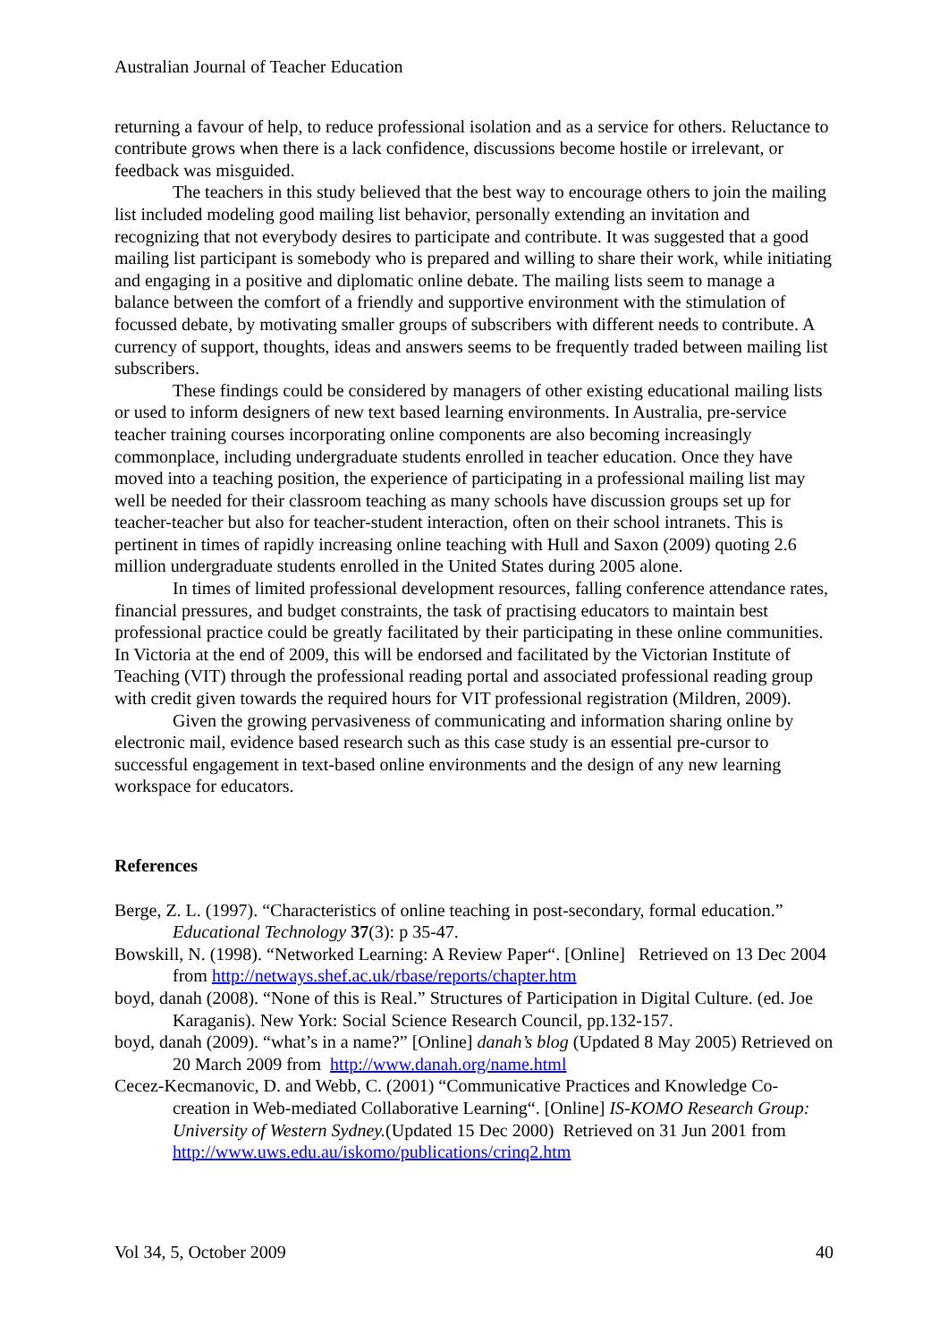Australian Journal of Teacher Education
returning a favour of help, to reduce professional isolation and as a service for others. Reluctance to contribute grows when there is a lack confidence, discussions become hostile or irrelevant, or feedback was misguided.
The teachers in this study believed that the best way to encourage others to join the mailing list included modeling good mailing list behavior, personally extending an invitation and recognizing that not everybody desires to participate and contribute. It was suggested that a good mailing list participant is somebody who is prepared and willing to share their work, while initiating and engaging in a positive and diplomatic online debate. The mailing lists seem to manage a balance between the comfort of a friendly and supportive environment with the stimulation of focussed debate, by motivating smaller groups of subscribers with different needs to contribute. A currency of support, thoughts, ideas and answers seems to be frequently traded between mailing list subscribers.
These findings could be considered by managers of other existing educational mailing lists or used to inform designers of new text based learning environments. In Australia, pre-service teacher training courses incorporating online components are also becoming increasingly commonplace, including undergraduate students enrolled in teacher education. Once they have moved into a teaching position, the experience of participating in a professional mailing list may well be needed for their classroom teaching as many schools have discussion groups set up for teacher-teacher but also for teacher-student interaction, often on their school intranets. This is pertinent in times of rapidly increasing online teaching with Hull and Saxon (2009) quoting 2.6 million undergraduate students enrolled in the United States during 2005 alone.
In times of limited professional development resources, falling conference attendance rates, financial pressures, and budget constraints, the task of practising educators to maintain best professional practice could be greatly facilitated by their participating in these online communities. In Victoria at the end of 2009, this will be endorsed and facilitated by the Victorian Institute of Teaching (VIT) through the professional reading portal and associated professional reading group with credit given towards the required hours for VIT professional registration (Mildren, 2009).
Given the growing pervasiveness of communicating and information sharing online by electronic mail, evidence based research such as this case study is an essential pre-cursor to successful engagement in text-based online environments and the design of any new learning workspace for educators.
References
Berge, Z. L. (1997). “Characteristics of online teaching in post-secondary, formal education.” Educational Technology 37(3): p 35-47.
Bowskill, N. (1998). “Networked Learning: A Review Paper“. [Online] Retrieved on 13 Dec 2004 from http://netways.shef.ac.uk/rbase/reports/chapter.htm
boyd, danah (2008). “None of this is Real.” Structures of Participation in Digital Culture. (ed. Joe Karaganis). New York: Social Science Research Council, pp.132-157.
boyd, danah (2009). “what’s in a name?” [Online] danah’s blog (Updated 8 May 2005) Retrieved on 20 March 2009 from http://www.danah.org/name.html
Cecez-Kecmanovic, D. and Webb, C. (2001) “Communicative Practices and Knowledge Co-creation in Web-mediated Collaborative Learning“. [Online] IS-KOMO Research Group: University of Western Sydney.(Updated 15 Dec 2000) Retrieved on 31 Jun 2001 from http://www.uws.edu.au/iskomo/publications/crinq2.htm
Vol 34, 5, October 2009 40